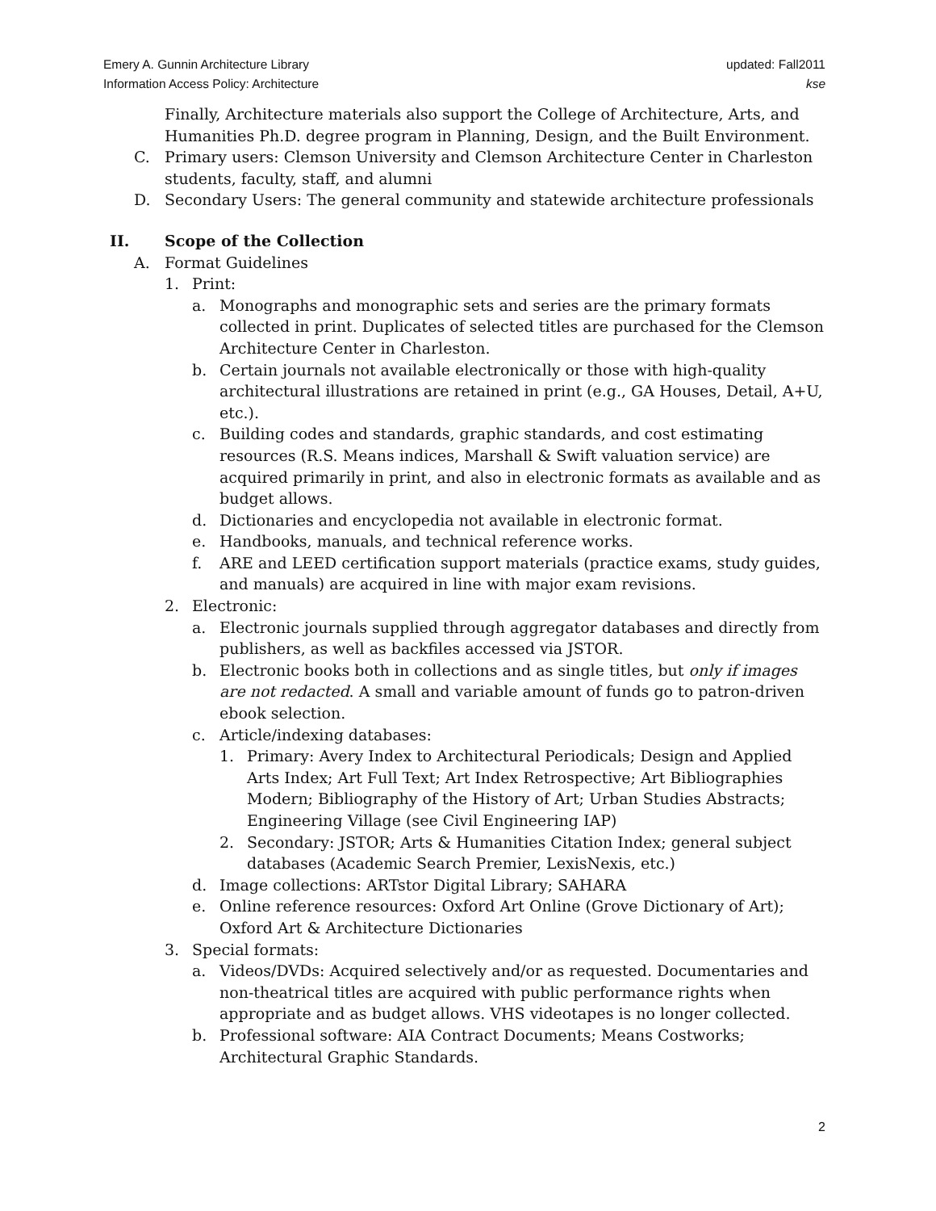Emery A. Gunnin Architecture Library
Information Access Policy: Architecture
updated: Fall2011
kse
Finally, Architecture materials also support the College of Architecture, Arts, and Humanities Ph.D. degree program in Planning, Design, and the Built Environment.
C. Primary users: Clemson University and Clemson Architecture Center in Charleston students, faculty, staff, and alumni
D. Secondary Users: The general community and statewide architecture professionals
II. Scope of the Collection
A. Format Guidelines
1. Print:
a. Monographs and monographic sets and series are the primary formats collected in print. Duplicates of selected titles are purchased for the Clemson Architecture Center in Charleston.
b. Certain journals not available electronically or those with high-quality architectural illustrations are retained in print (e.g., GA Houses, Detail, A+U, etc.).
c. Building codes and standards, graphic standards, and cost estimating resources (R.S. Means indices, Marshall & Swift valuation service) are acquired primarily in print, and also in electronic formats as available and as budget allows.
d. Dictionaries and encyclopedia not available in electronic format.
e. Handbooks, manuals, and technical reference works.
f. ARE and LEED certification support materials (practice exams, study guides, and manuals) are acquired in line with major exam revisions.
2. Electronic:
a. Electronic journals supplied through aggregator databases and directly from publishers, as well as backfiles accessed via JSTOR.
b. Electronic books both in collections and as single titles, but only if images are not redacted. A small and variable amount of funds go to patron-driven ebook selection.
c. Article/indexing databases:
1. Primary: Avery Index to Architectural Periodicals; Design and Applied Arts Index; Art Full Text; Art Index Retrospective; Art Bibliographies Modern; Bibliography of the History of Art; Urban Studies Abstracts; Engineering Village (see Civil Engineering IAP)
2. Secondary: JSTOR; Arts & Humanities Citation Index; general subject databases (Academic Search Premier, LexisNexis, etc.)
d. Image collections: ARTstor Digital Library; SAHARA
e. Online reference resources: Oxford Art Online (Grove Dictionary of Art); Oxford Art & Architecture Dictionaries
3. Special formats:
a. Videos/DVDs: Acquired selectively and/or as requested. Documentaries and non-theatrical titles are acquired with public performance rights when appropriate and as budget allows. VHS videotapes is no longer collected.
b. Professional software: AIA Contract Documents; Means Costworks; Architectural Graphic Standards.
2